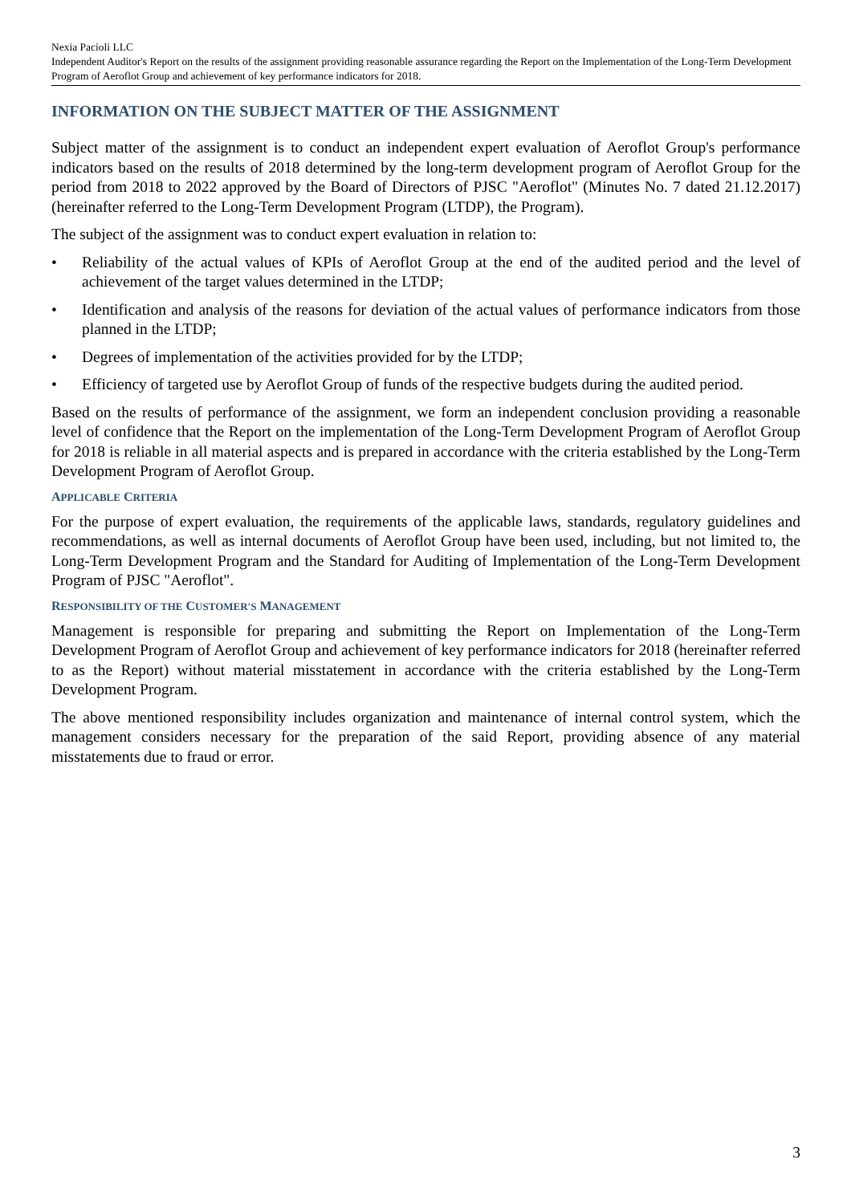Nexia Pacioli LLC
Independent Auditor's Report on the results of the assignment providing reasonable assurance regarding the Report on the Implementation of the Long-Term Development Program of Aeroflot Group and achievement of key performance indicators for 2018.
INFORMATION ON THE SUBJECT MATTER OF THE ASSIGNMENT
Subject matter of the assignment is to conduct an independent expert evaluation of Aeroflot Group's performance indicators based on the results of 2018 determined by the long-term development program of Aeroflot Group for the period from 2018 to 2022 approved by the Board of Directors of PJSC "Aeroflot" (Minutes No. 7 dated 21.12.2017) (hereinafter referred to the Long-Term Development Program (LTDP), the Program).
The subject of the assignment was to conduct expert evaluation in relation to:
• Reliability of the actual values of KPIs of Aeroflot Group at the end of the audited period and the level of achievement of the target values determined in the LTDP;
• Identification and analysis of the reasons for deviation of the actual values of performance indicators from those planned in the LTDP;
• Degrees of implementation of the activities provided for by the LTDP;
• Efficiency of targeted use by Aeroflot Group of funds of the respective budgets during the audited period.
Based on the results of performance of the assignment, we form an independent conclusion providing a reasonable level of confidence that the Report on the implementation of the Long-Term Development Program of Aeroflot Group for 2018 is reliable in all material aspects and is prepared in accordance with the criteria established by the Long-Term Development Program of Aeroflot Group.
APPLICABLE CRITERIA
For the purpose of expert evaluation, the requirements of the applicable laws, standards, regulatory guidelines and recommendations, as well as internal documents of Aeroflot Group have been used, including, but not limited to, the Long-Term Development Program and the Standard for Auditing of Implementation of the Long-Term Development Program of PJSC "Aeroflot".
RESPONSIBILITY OF THE CUSTOMER'S MANAGEMENT
Management is responsible for preparing and submitting the Report on Implementation of the Long-Term Development Program of Aeroflot Group and achievement of key performance indicators for 2018 (hereinafter referred to as the Report) without material misstatement in accordance with the criteria established by the Long-Term Development Program.
The above mentioned responsibility includes organization and maintenance of internal control system, which the management considers necessary for the preparation of the said Report, providing absence of any material misstatements due to fraud or error.
3